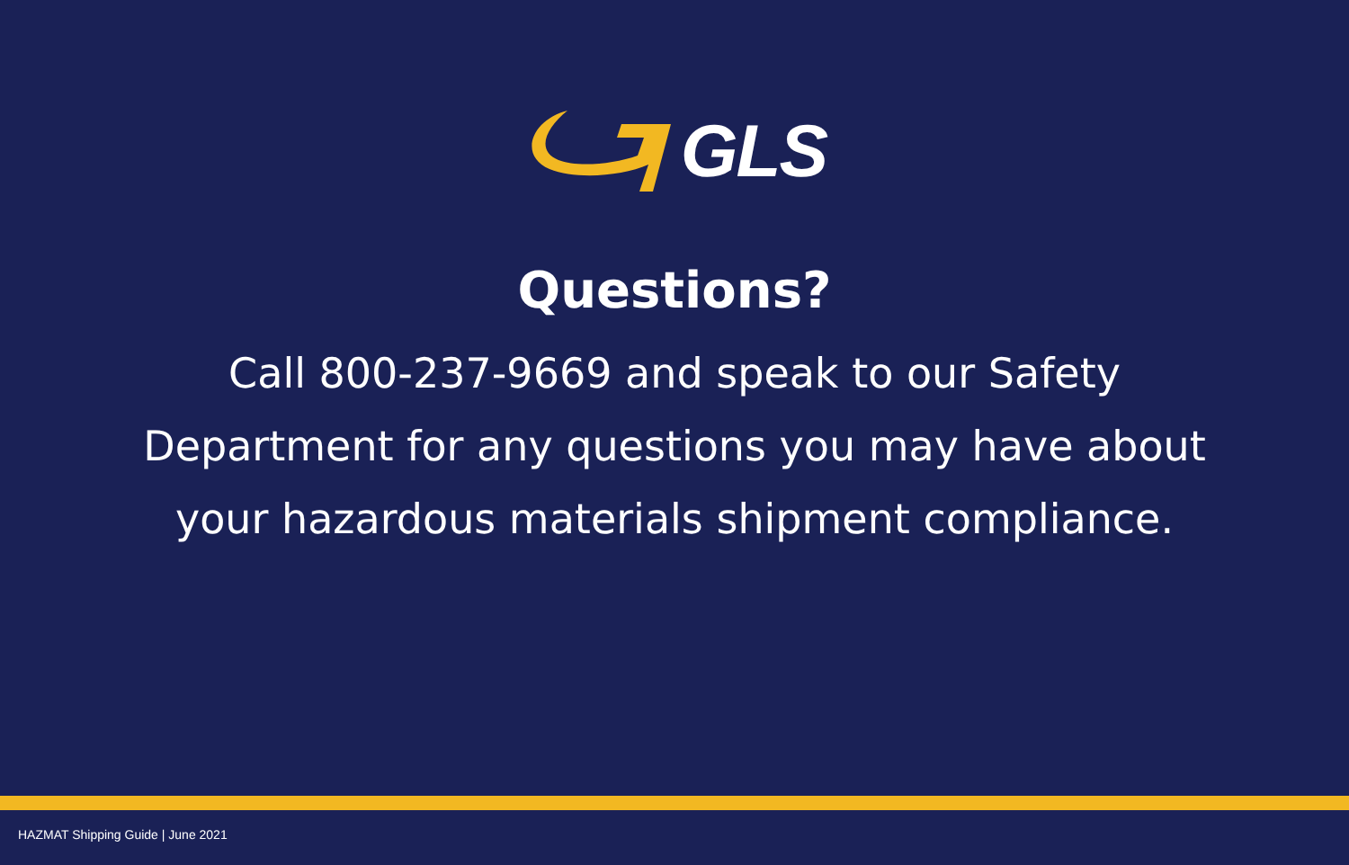GLS
Questions?
Call 800-237-9669 and speak to our Safety Department for any questions you may have about your hazardous materials shipment compliance.
HAZMAT Shipping Guide | June 2021